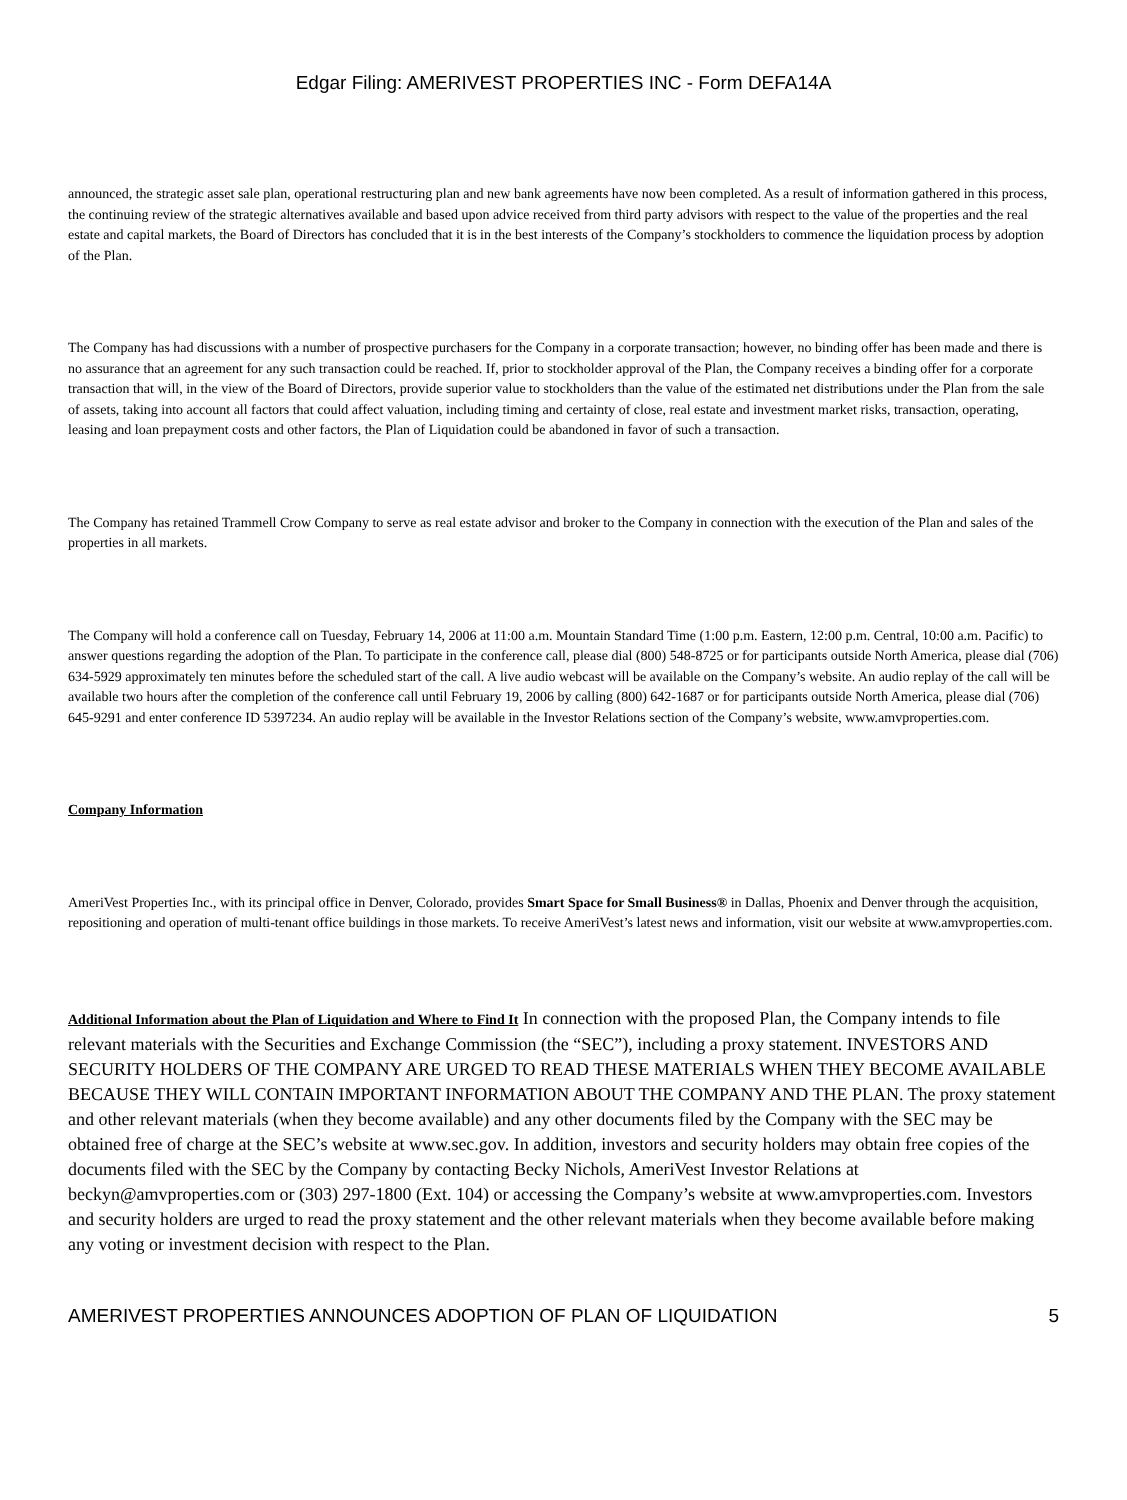Edgar Filing: AMERIVEST PROPERTIES INC - Form DEFA14A
announced, the strategic asset sale plan, operational restructuring plan and new bank agreements have now been completed. As a result of information gathered in this process, the continuing review of the strategic alternatives available and based upon advice received from third party advisors with respect to the value of the properties and the real estate and capital markets, the Board of Directors has concluded that it is in the best interests of the Company’s stockholders to commence the liquidation process by adoption of the Plan.
The Company has had discussions with a number of prospective purchasers for the Company in a corporate transaction; however, no binding offer has been made and there is no assurance that an agreement for any such transaction could be reached. If, prior to stockholder approval of the Plan, the Company receives a binding offer for a corporate transaction that will, in the view of the Board of Directors, provide superior value to stockholders than the value of the estimated net distributions under the Plan from the sale of assets, taking into account all factors that could affect valuation, including timing and certainty of close, real estate and investment market risks, transaction, operating, leasing and loan prepayment costs and other factors, the Plan of Liquidation could be abandoned in favor of such a transaction.
The Company has retained Trammell Crow Company to serve as real estate advisor and broker to the Company in connection with the execution of the Plan and sales of the properties in all markets.
The Company will hold a conference call on Tuesday, February 14, 2006 at 11:00 a.m. Mountain Standard Time (1:00 p.m. Eastern, 12:00 p.m. Central, 10:00 a.m. Pacific) to answer questions regarding the adoption of the Plan. To participate in the conference call, please dial (800) 548-8725 or for participants outside North America, please dial (706) 634-5929 approximately ten minutes before the scheduled start of the call. A live audio webcast will be available on the Company’s website. An audio replay of the call will be available two hours after the completion of the conference call until February 19, 2006 by calling (800) 642-1687 or for participants outside North America, please dial (706) 645-9291 and enter conference ID 5397234. An audio replay will be available in the Investor Relations section of the Company’s website, www.amvproperties.com.
Company Information
AmeriVest Properties Inc., with its principal office in Denver, Colorado, provides Smart Space for Small Business® in Dallas, Phoenix and Denver through the acquisition, repositioning and operation of multi-tenant office buildings in those markets. To receive AmeriVest’s latest news and information, visit our website at www.amvproperties.com.
Additional Information about the Plan of Liquidation and Where to Find It In connection with the proposed Plan, the Company intends to file relevant materials with the Securities and Exchange Commission (the “SEC”), including a proxy statement. INVESTORS AND SECURITY HOLDERS OF THE COMPANY ARE URGED TO READ THESE MATERIALS WHEN THEY BECOME AVAILABLE BECAUSE THEY WILL CONTAIN IMPORTANT INFORMATION ABOUT THE COMPANY AND THE PLAN. The proxy statement and other relevant materials (when they become available) and any other documents filed by the Company with the SEC may be obtained free of charge at the SEC’s website at www.sec.gov. In addition, investors and security holders may obtain free copies of the documents filed with the SEC by the Company by contacting Becky Nichols, AmeriVest Investor Relations at beckyn@amvproperties.com or (303) 297-1800 (Ext. 104) or accessing the Company’s website at www.amvproperties.com. Investors and security holders are urged to read the proxy statement and the other relevant materials when they become available before making any voting or investment decision with respect to the Plan.
AMERIVEST PROPERTIES ANNOUNCES ADOPTION OF PLAN OF LIQUIDATION 5